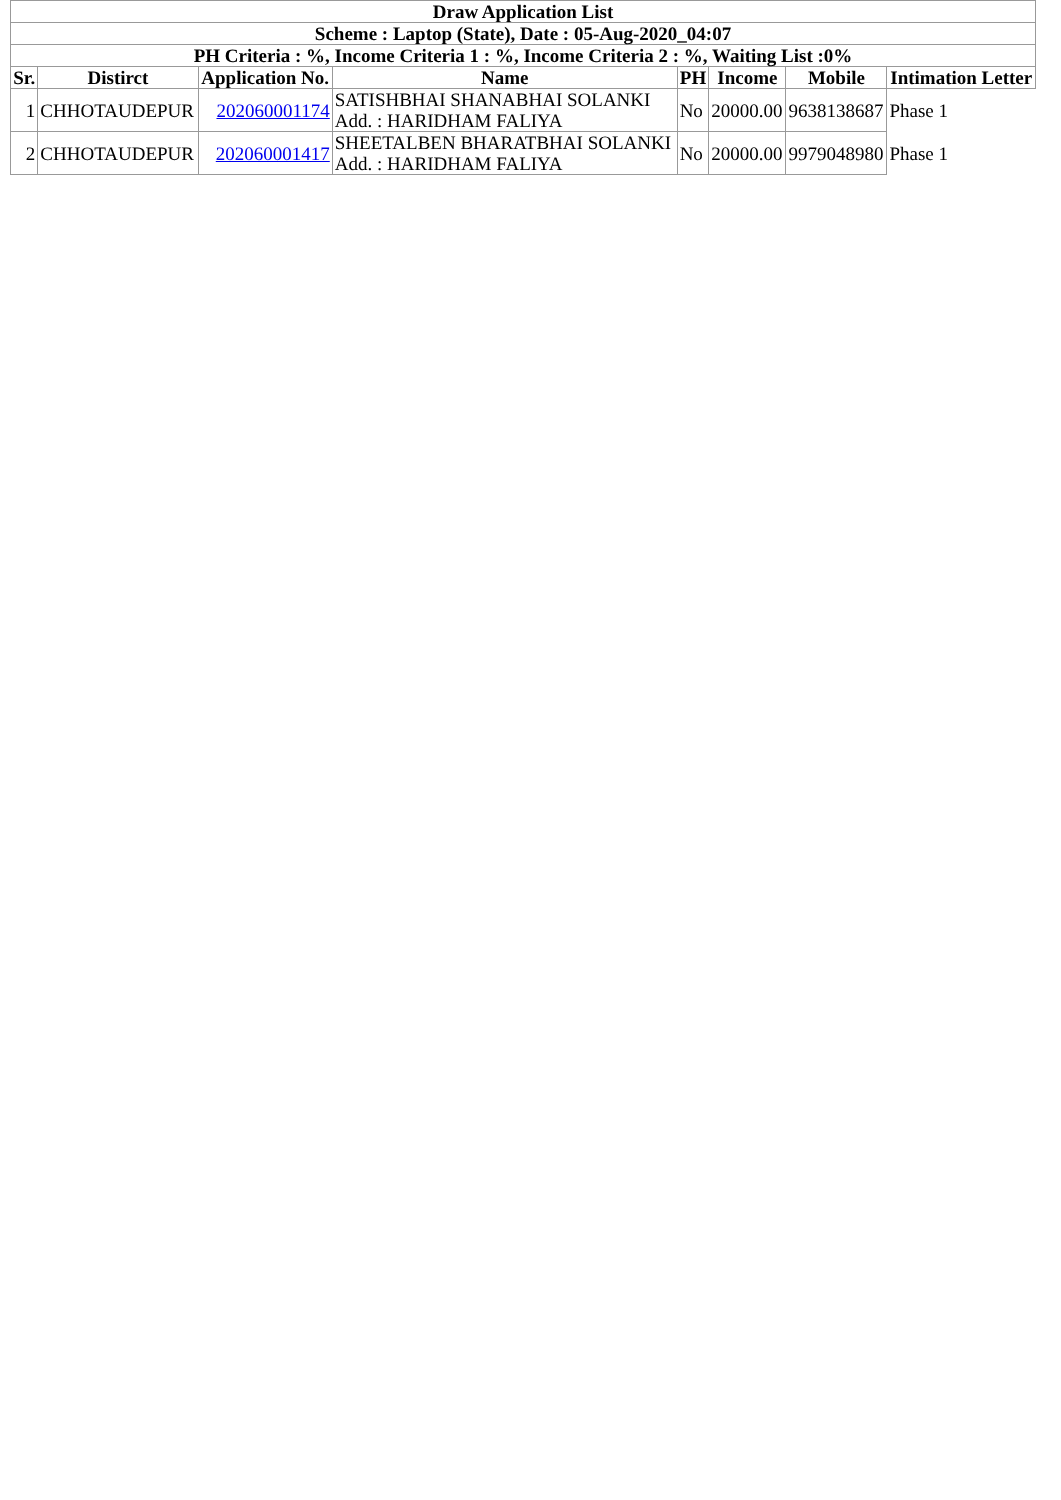| Draw Application List | | | | | | | |
| --- | --- | --- | --- | --- | --- | --- | --- |
| Scheme : Laptop (State), Date : 05-Aug-2020_04:07 | | | | | | | |
| PH Criteria : %, Income Criteria 1 : %, Income Criteria 2 : %, Waiting List :0% | | | | | | | |
| Sr. | Distirct | Application No. | Name | PH | Income | Mobile | Intimation Letter |
| 1 | CHHOTAUDEPUR | 202060001174 | SATISHBHAI SHANABHAI SOLANKI Add. : HARIDHAM FALIYA | No | 20000.00 | 9638138687 | Phase 1 |
| 2 | CHHOTAUDEPUR | 202060001417 | SHEETALBEN BHARATBHAI SOLANKI Add. : HARIDHAM FALIYA | No | 20000.00 | 9979048980 | Phase 1 |